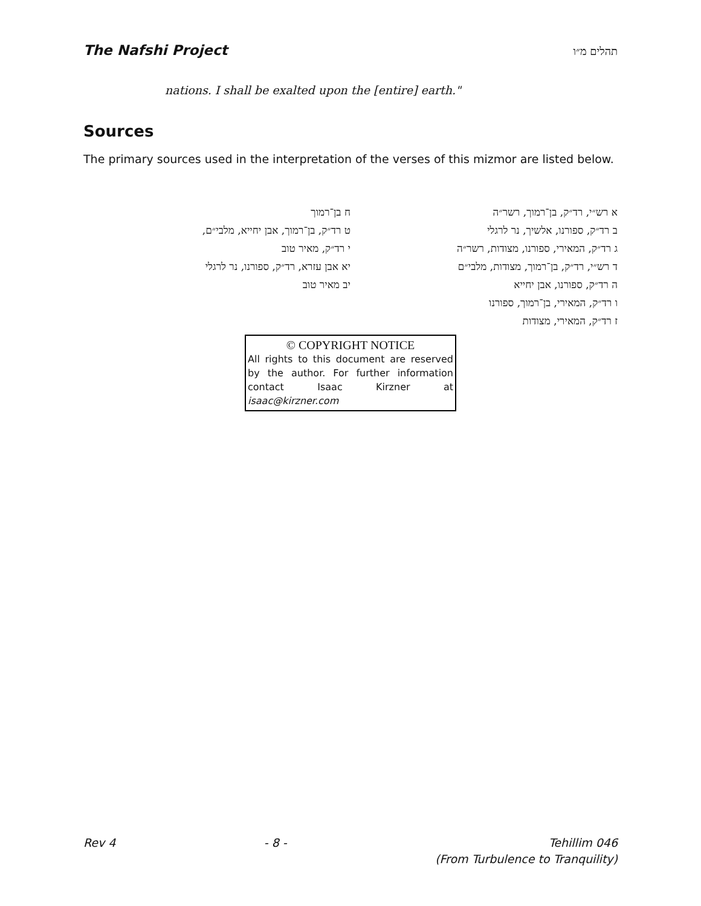The Nafshi Project תהלים מ״ו
nations. I shall be exalted upon the [entire] earth."
Sources
The primary sources used in the interpretation of the verses of this mizmor are listed below.
א רש״י, רד״ק, בן־רמוך, רשר״ה
ב רד״ק, ספורנו, אלשיך, נר לרגלי
ג רד״ק, המאירי, ספורנו, מצודות, רשר״ה
ד רש״י, רד״ק, בן־רמוך, מצודות, מלבי״ם
ה רד״ק, ספורנו, אבן יחייא
ו רד״ק, המאירי, בן־רמוך, ספורנו
ז רד״ק, המאירי, מצודות
ח בן־רמוך
ט רד״ק, בן־רמוך, אבן יחייא, מלבי״ם,
י רד״ק, מאיר טוב
יא אבן עזרא, רד״ק, ספורנו, נר לרגלי
יב מאיר טוב
© COPYRIGHT NOTICE
All rights to this document are reserved by the author. For further information contact Isaac Kirzner at isaac@kirzner.com
Rev 4 - 8 - Tehillim 046
(From Turbulence to Tranquility)